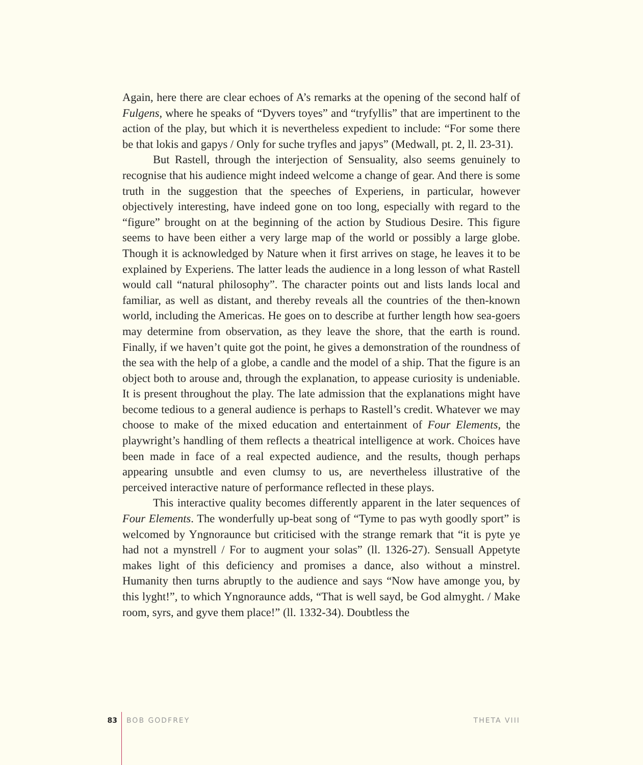Again, here there are clear echoes of A’s remarks at the opening of the second half of Fulgens, where he speaks of “Dyvers toyes” and “tryfyllis” that are impertinent to the action of the play, but which it is nevertheless expedient to include: “For some there be that lokis and gapys / Only for suche tryfles and japys” (Medwall, pt. 2, ll. 23-31).
But Rastell, through the interjection of Sensuality, also seems genuinely to recognise that his audience might indeed welcome a change of gear. And there is some truth in the suggestion that the speeches of Experiens, in particular, however objectively interesting, have indeed gone on too long, especially with regard to the “figure” brought on at the beginning of the action by Studious Desire. This figure seems to have been either a very large map of the world or possibly a large globe. Though it is acknowledged by Nature when it first arrives on stage, he leaves it to be explained by Experiens. The latter leads the audience in a long lesson of what Rastell would call “natural philosophy”. The character points out and lists lands local and familiar, as well as distant, and thereby reveals all the countries of the then-known world, including the Americas. He goes on to describe at further length how sea-goers may determine from observation, as they leave the shore, that the earth is round. Finally, if we haven’t quite got the point, he gives a demonstration of the roundness of the sea with the help of a globe, a candle and the model of a ship. That the figure is an object both to arouse and, through the explanation, to appease curiosity is undeniable. It is present throughout the play. The late admission that the explanations might have become tedious to a general audience is perhaps to Rastell’s credit. Whatever we may choose to make of the mixed education and entertainment of Four Elements, the playwright’s handling of them reflects a theatrical intelligence at work. Choices have been made in face of a real expected audience, and the results, though perhaps appearing unsubtle and even clumsy to us, are nevertheless illustrative of the perceived interactive nature of performance reflected in these plays.
This interactive quality becomes differently apparent in the later sequences of Four Elements. The wonderfully up-beat song of “Tyme to pas wyth goodly sport” is welcomed by Yngnoraunce but criticised with the strange remark that “it is pyte ye had not a mynstrell / For to augment your solas” (ll. 1326-27). Sensuall Appetyte makes light of this deficiency and promises a dance, also without a minstrel. Humanity then turns abruptly to the audience and says “Now have amonge you, by this lyght!”, to which Yngnoraunce adds, “That is well sayd, be God almyght. / Make room, syrs, and gyve them place!” (ll. 1332-34). Doubtless the
83 BOB GODFREY THETA VIII